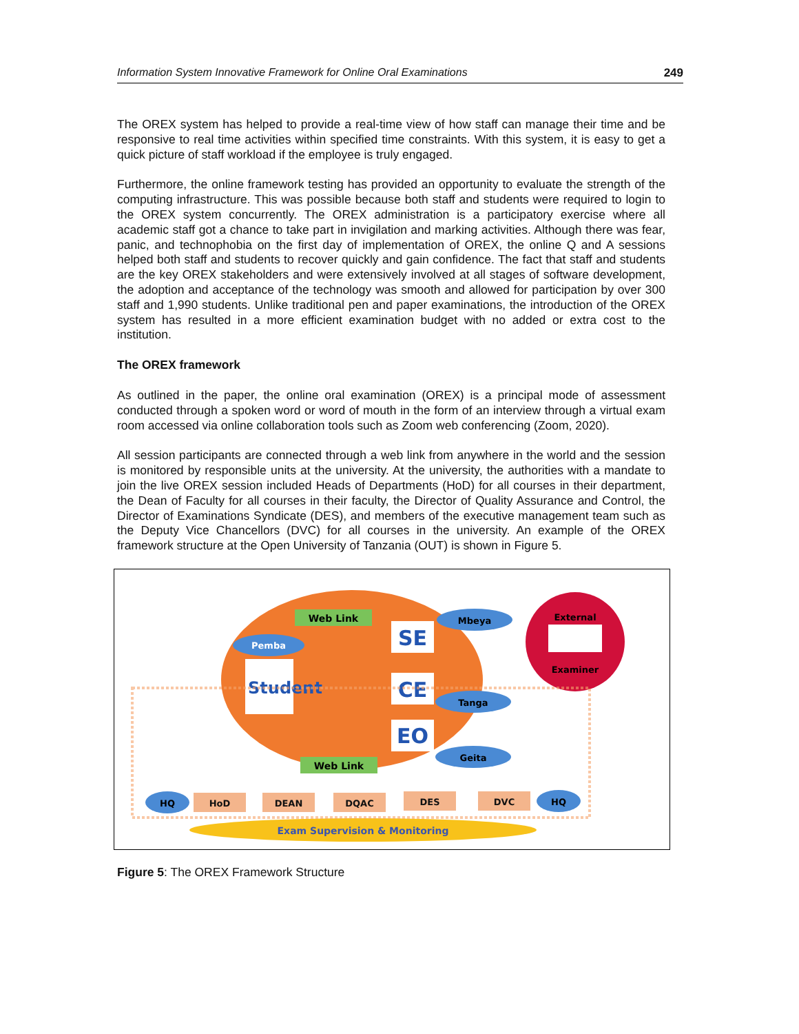Information System Innovative Framework for Online Oral Examinations 249
The OREX system has helped to provide a real-time view of how staff can manage their time and be responsive to real time activities within specified time constraints. With this system, it is easy to get a quick picture of staff workload if the employee is truly engaged.
Furthermore, the online framework testing has provided an opportunity to evaluate the strength of the computing infrastructure. This was possible because both staff and students were required to login to the OREX system concurrently. The OREX administration is a participatory exercise where all academic staff got a chance to take part in invigilation and marking activities. Although there was fear, panic, and technophobia on the first day of implementation of OREX, the online Q and A sessions helped both staff and students to recover quickly and gain confidence. The fact that staff and students are the key OREX stakeholders and were extensively involved at all stages of software development, the adoption and acceptance of the technology was smooth and allowed for participation by over 300 staff and 1,990 students. Unlike traditional pen and paper examinations, the introduction of the OREX system has resulted in a more efficient examination budget with no added or extra cost to the institution.
The OREX framework
As outlined in the paper, the online oral examination (OREX) is a principal mode of assessment conducted through a spoken word or word of mouth in the form of an interview through a virtual exam room accessed via online collaboration tools such as Zoom web conferencing (Zoom, 2020).
All session participants are connected through a web link from anywhere in the world and the session is monitored by responsible units at the university. At the university, the authorities with a mandate to join the live OREX session included Heads of Departments (HoD) for all courses in their department, the Dean of Faculty for all courses in their faculty, the Director of Quality Assurance and Control, the Director of Examinations Syndicate (DES), and members of the executive management team such as the Deputy Vice Chancellors (DVC) for all courses in the university. An example of the OREX framework structure at the Open University of Tanzania (OUT) is shown in Figure 5.
Web Link
Web Link
Pemba
Student
SE
CE
EO
Mbeya
Tanga
Geita
External
Examiner
HQ
HQ
HoD
DEAN
DQAC
DES
DVC
Exam Supervision & Monitoring
Figure 5: The OREX Framework Structure